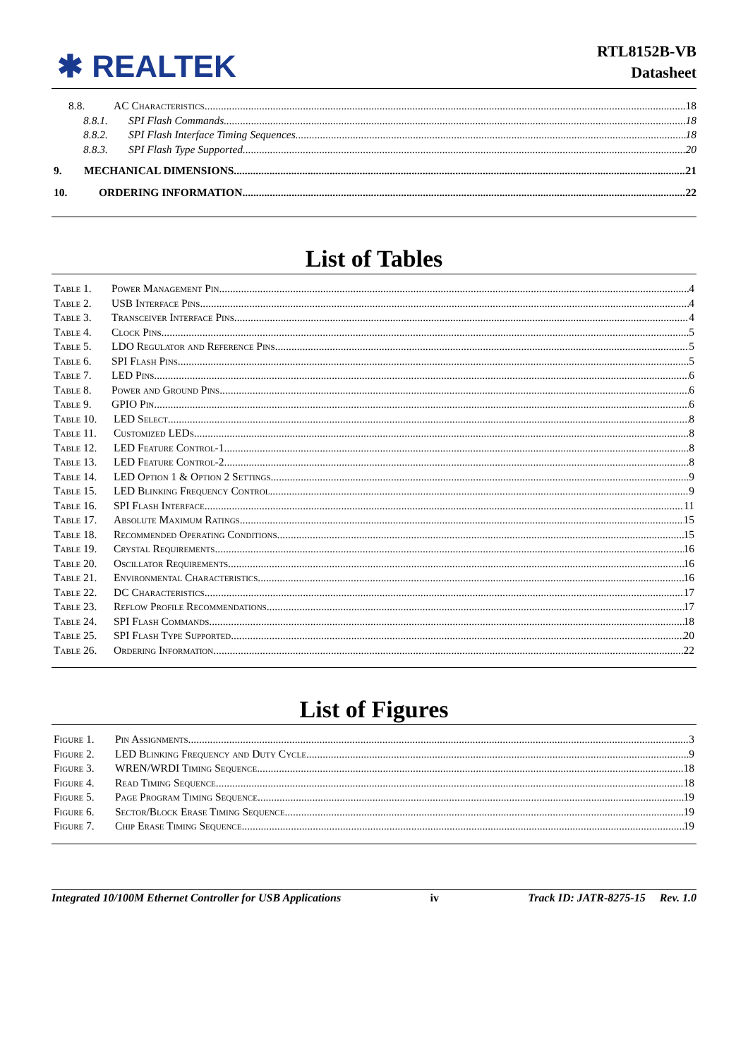✱ REALTEK
RTL8152B-VB
Datasheet
8.8. AC Characteristics 18
8.8.1. SPI Flash Commands 18
8.8.2. SPI Flash Interface Timing Sequences 18
8.8.3. SPI Flash Type Supported 20
9. MECHANICAL DIMENSIONS 21
10. ORDERING INFORMATION 22
List of Tables
Table 1. Power Management Pin 4
Table 2. USB Interface Pins 4
Table 3. Transceiver Interface Pins 4
Table 4. Clock Pins 5
Table 5. LDO Regulator and Reference Pins 5
Table 6. SPI Flash Pins 5
Table 7. LED Pins 6
Table 8. Power and Ground Pins 6
Table 9. GPIO Pin 6
Table 10. LED Select 8
Table 11. Customized LEDs 8
Table 12. LED Feature Control-1 8
Table 13. LED Feature Control-2 8
Table 14. LED Option 1 & Option 2 Settings 9
Table 15. LED Blinking Frequency Control 9
Table 16. SPI Flash Interface 11
Table 17. Absolute Maximum Ratings 15
Table 18. Recommended Operating Conditions 15
Table 19. Crystal Requirements 16
Table 20. Oscillator Requirements 16
Table 21. Environmental Characteristics 16
Table 22. DC Characteristics 17
Table 23. Reflow Profile Recommendations 17
Table 24. SPI Flash Commands 18
Table 25. SPI Flash Type Supported 20
Table 26. Ordering Information 22
List of Figures
Figure 1. Pin Assignments 3
Figure 2. LED Blinking Frequency and Duty Cycle 9
Figure 3. WREN/WRDI Timing Sequence 18
Figure 4. Read Timing Sequence 18
Figure 5. Page Program Timing Sequence 19
Figure 6. Sector/Block Erase Timing Sequence 19
Figure 7. Chip Erase Timing Sequence 19
Integrated 10/100M Ethernet Controller for USB Applications iv Track ID: JATR-8275-15 Rev. 1.0